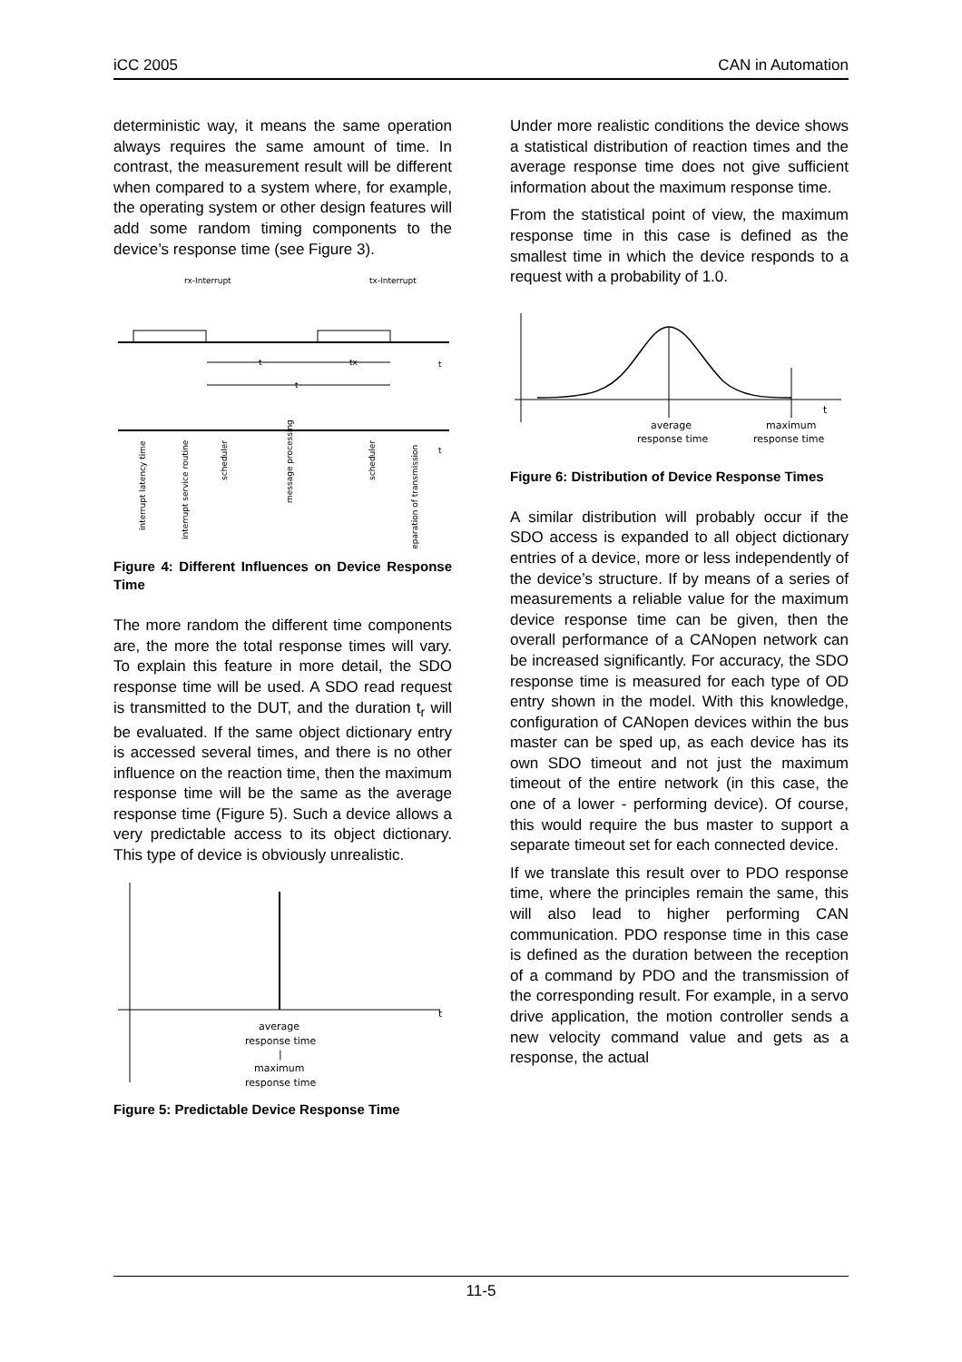iCC 2005 CAN in Automation
deterministic way, it means the same operation always requires the same amount of time. In contrast, the measurement result will be different when compared to a system where, for example, the operating system or other design features will add some random timing components to the device’s response time (see Figure 3).
rx-Interrupt
tx-Interrupt
t
tx
t
t
t
interrupt latency time
interrupt service routine
scheduler
message processing
scheduler
preparation of transmission
Figure 4: Different Influences on Device Response Time
The more random the different time components are, the more the total response times will vary. To explain this feature in more detail, the SDO response time will be used. A SDO read request is transmitted to the DUT, and the duration t<sub>r</sub> will be evaluated. If the same object dictionary entry is accessed several times, and there is no other influence on the reaction time, then the maximum response time will be the same as the average response time (Figure 5). Such a device allows a very predictable access to its object dictionary. This type of device is obviously unrealistic.
t
average
response time
|
maximum
response time
Figure 5: Predictable Device Response Time
Under more realistic conditions the device shows a statistical distribution of reaction times and the average response time does not give sufficient information about the maximum response time.
From the statistical point of view, the maximum response time in this case is defined as the smallest time in which the device responds to a request with a probability of 1.0.
t
average
response time
maximum
response time
Figure 6: Distribution of Device Response Times
A similar distribution will probably occur if the SDO access is expanded to all object dictionary entries of a device, more or less independently of the device’s structure. If by means of a series of measurements a reliable value for the maximum device response time can be given, then the overall performance of a CANopen network can be increased significantly. For accuracy, the SDO response time is measured for each type of OD entry shown in the model. With this knowledge, configuration of CANopen devices within the bus master can be sped up, as each device has its own SDO timeout and not just the maximum timeout of the entire network (in this case, the one of a lower - performing device). Of course, this would require the bus master to support a separate timeout set for each connected device.
If we translate this result over to PDO response time, where the principles remain the same, this will also lead to higher performing CAN communication. PDO response time in this case is defined as the duration between the reception of a command by PDO and the transmission of the corresponding result. For example, in a servo drive application, the motion controller sends a new velocity command value and gets as a response, the actual
11-5